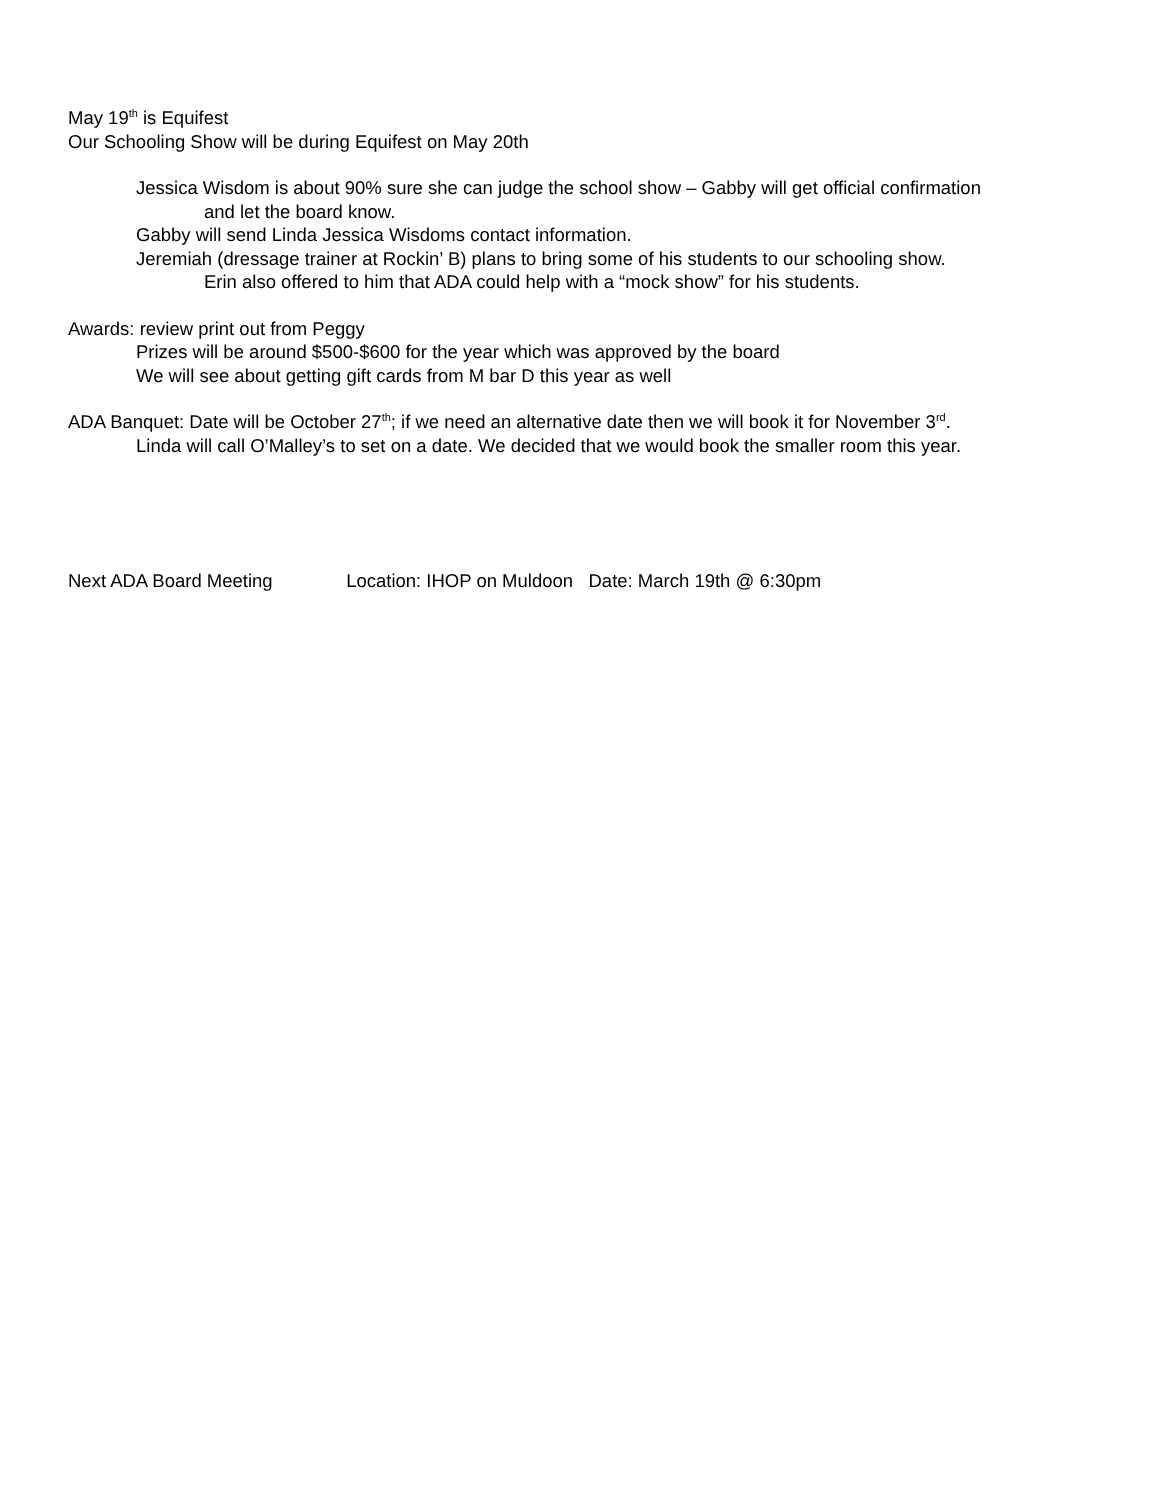May 19<sup>th</sup> is Equifest
Our Schooling Show will be during Equifest on May 20th
Jessica Wisdom is about 90% sure she can judge the school show – Gabby will get official confirmation
and let the board know.
Gabby will send Linda Jessica Wisdoms contact information.
Jeremiah (dressage trainer at Rockin’ B) plans to bring some of his students to our schooling show.
Erin also offered to him that ADA could help with a “mock show” for his students.
Awards: review print out from Peggy
Prizes will be around $500-$600 for the year which was approved by the board
We will see about getting gift cards from M bar D this year as well
ADA Banquet: Date will be October 27<sup>th</sup>; if we need an alternative date then we will book it for November 3<sup>rd</sup>.
Linda will call O’Malley’s to set on a date. We decided that we would book the smaller room this year.
Next ADA Board Meeting Location: IHOP on Muldoon Date: March 19th @ 6:30pm